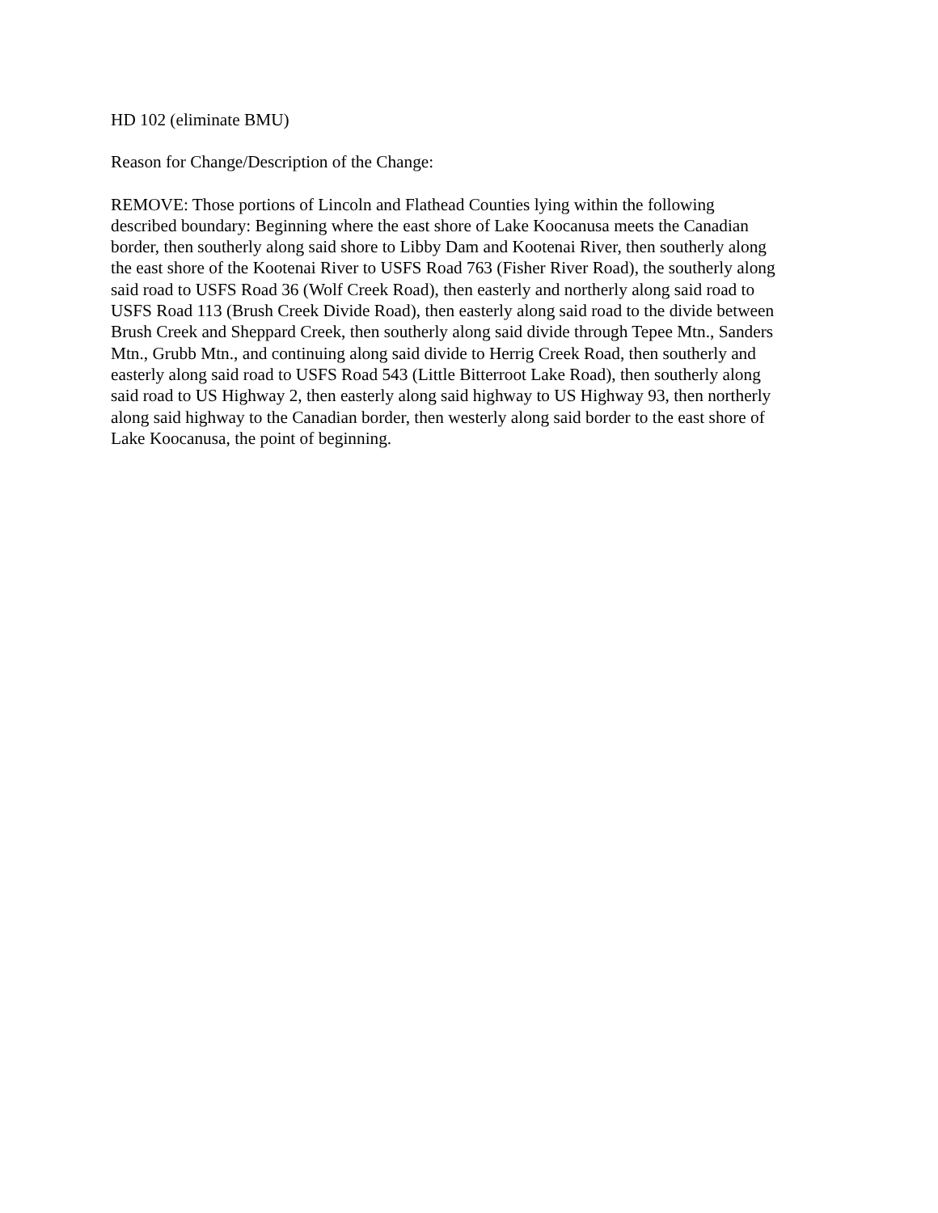HD 102 (eliminate BMU)
Reason for Change/Description of the Change:
REMOVE: Those portions of Lincoln and Flathead Counties lying within the following
described boundary: Beginning where the east shore of Lake Koocanusa meets the Canadian
border, then southerly along said shore to Libby Dam and Kootenai River, then southerly along
the east shore of the Kootenai River to USFS Road 763 (Fisher River Road), the southerly along
said road to USFS Road 36 (Wolf Creek Road), then easterly and northerly along said road to
USFS Road 113 (Brush Creek Divide Road), then easterly along said road to the divide between
Brush Creek and Sheppard Creek, then southerly along said divide through Tepee Mtn., Sanders
Mtn., Grubb Mtn., and continuing along said divide to Herrig Creek Road, then southerly and
easterly along said road to USFS Road 543 (Little Bitterroot Lake Road), then southerly along
said road to US Highway 2, then easterly along said highway to US Highway 93, then northerly
along said highway to the Canadian border, then westerly along said border to the east shore of
Lake Koocanusa, the point of beginning.